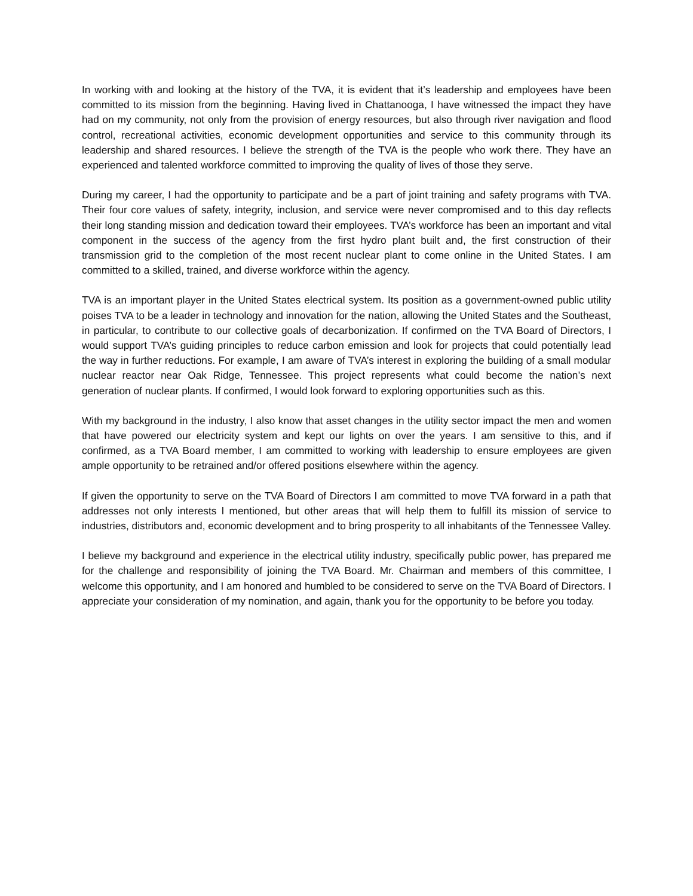In working with and looking at the history of the TVA, it is evident that it’s leadership and employees have been committed to its mission from the beginning. Having lived in Chattanooga, I have witnessed the impact they have had on my community, not only from the provision of energy resources, but also through river navigation and flood control, recreational activities, economic development opportunities and service to this community through its leadership and shared resources. I believe the strength of the TVA is the people who work there. They have an experienced and talented workforce committed to improving the quality of lives of those they serve.
During my career, I had the opportunity to participate and be a part of joint training and safety programs with TVA. Their four core values of safety, integrity, inclusion, and service were never compromised and to this day reflects their long standing mission and dedication toward their employees. TVA’s workforce has been an important and vital component in the success of the agency from the first hydro plant built and, the first construction of their transmission grid to the completion of the most recent nuclear plant to come online in the United States. I am committed to a skilled, trained, and diverse workforce within the agency.
TVA is an important player in the United States electrical system. Its position as a government-owned public utility poises TVA to be a leader in technology and innovation for the nation, allowing the United States and the Southeast, in particular, to contribute to our collective goals of decarbonization. If confirmed on the TVA Board of Directors, I would support TVA’s guiding principles to reduce carbon emission and look for projects that could potentially lead the way in further reductions. For example, I am aware of TVA’s interest in exploring the building of a small modular nuclear reactor near Oak Ridge, Tennessee. This project represents what could become the nation’s next generation of nuclear plants. If confirmed, I would look forward to exploring opportunities such as this.
With my background in the industry, I also know that asset changes in the utility sector impact the men and women that have powered our electricity system and kept our lights on over the years. I am sensitive to this, and if confirmed, as a TVA Board member, I am committed to working with leadership to ensure employees are given ample opportunity to be retrained and/or offered positions elsewhere within the agency.
If given the opportunity to serve on the TVA Board of Directors I am committed to move TVA forward in a path that addresses not only interests I mentioned, but other areas that will help them to fulfill its mission of service to industries, distributors and, economic development and to bring prosperity to all inhabitants of the Tennessee Valley.
I believe my background and experience in the electrical utility industry, specifically public power, has prepared me for the challenge and responsibility of joining the TVA Board. Mr. Chairman and members of this committee, I welcome this opportunity, and I am honored and humbled to be considered to serve on the TVA Board of Directors. I appreciate your consideration of my nomination, and again, thank you for the opportunity to be before you today.